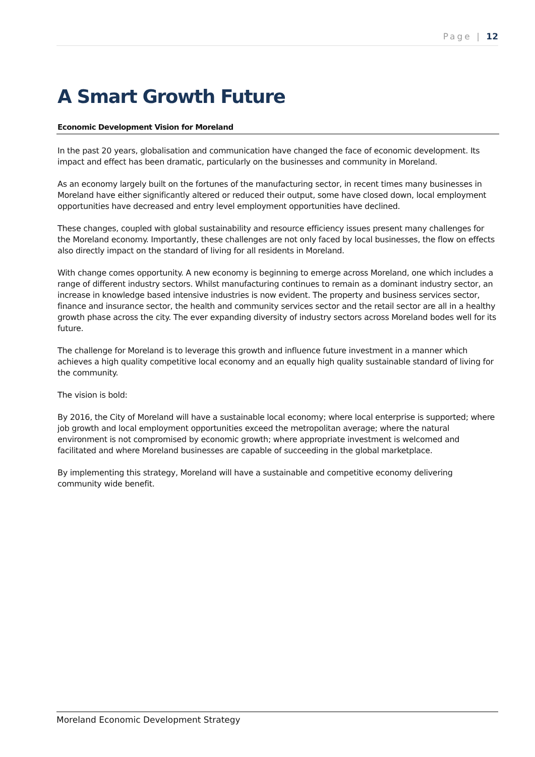Page | 12
A Smart Growth Future
Economic Development Vision for Moreland
In the past 20 years, globalisation and communication have changed the face of economic development. Its impact and effect has been dramatic, particularly on the businesses and community in Moreland.
As an economy largely built on the fortunes of the manufacturing sector, in recent times many businesses in Moreland have either significantly altered or reduced their output, some have closed down, local employment opportunities have decreased and entry level employment opportunities have declined.
These changes, coupled with global sustainability and resource efficiency issues present many challenges for the Moreland economy. Importantly, these challenges are not only faced by local businesses, the flow on effects also directly impact on the standard of living for all residents in Moreland.
With change comes opportunity. A new economy is beginning to emerge across Moreland, one which includes a range of different industry sectors. Whilst manufacturing continues to remain as a dominant industry sector, an increase in knowledge based intensive industries is now evident. The property and business services sector, finance and insurance sector, the health and community services sector and the retail sector are all in a healthy growth phase across the city. The ever expanding diversity of industry sectors across Moreland bodes well for its future.
The challenge for Moreland is to leverage this growth and influence future investment in a manner which achieves a high quality competitive local economy and an equally high quality sustainable standard of living for the community.
The vision is bold:
By 2016, the City of Moreland will have a sustainable local economy; where local enterprise is supported; where job growth and local employment opportunities exceed the metropolitan average; where the natural environment is not compromised by economic growth; where appropriate investment is welcomed and facilitated and where Moreland businesses are capable of succeeding in the global marketplace.
By implementing this strategy, Moreland will have a sustainable and competitive economy delivering community wide benefit.
Moreland Economic Development Strategy